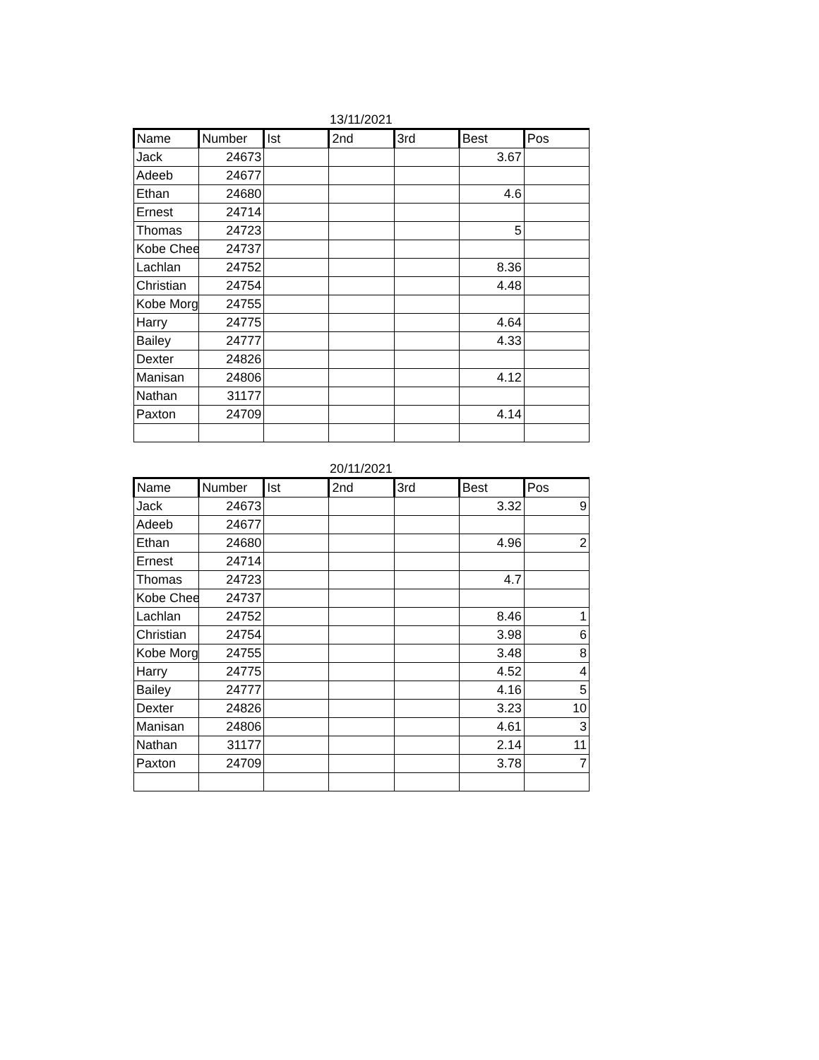13/11/2021
| Name | Number | Ist | 2nd | 3rd | Best | Pos |
| --- | --- | --- | --- | --- | --- | --- |
| Jack | 24673 | | | | 3.67 | |
| Adeeb | 24677 | | | | | |
| Ethan | 24680 | | | | 4.6 | |
| Ernest | 24714 | | | | | |
| Thomas | 24723 | | | | 5 | |
| Kobe Chee | 24737 | | | | | |
| Lachlan | 24752 | | | | 8.36 | |
| Christian | 24754 | | | | 4.48 | |
| Kobe Morg | 24755 | | | | | |
| Harry | 24775 | | | | 4.64 | |
| Bailey | 24777 | | | | 4.33 | |
| Dexter | 24826 | | | | | |
| Manisan | 24806 | | | | 4.12 | |
| Nathan | 31177 | | | | | |
| Paxton | 24709 | | | | 4.14 | |
20/11/2021
| Name | Number | Ist | 2nd | 3rd | Best | Pos |
| --- | --- | --- | --- | --- | --- | --- |
| Jack | 24673 | | | | 3.32 | 9 |
| Adeeb | 24677 | | | | | |
| Ethan | 24680 | | | | 4.96 | 2 |
| Ernest | 24714 | | | | | |
| Thomas | 24723 | | | | 4.7 | |
| Kobe Chee | 24737 | | | | | |
| Lachlan | 24752 | | | | 8.46 | 1 |
| Christian | 24754 | | | | 3.98 | 6 |
| Kobe Morg | 24755 | | | | 3.48 | 8 |
| Harry | 24775 | | | | 4.52 | 4 |
| Bailey | 24777 | | | | 4.16 | 5 |
| Dexter | 24826 | | | | 3.23 | 10 |
| Manisan | 24806 | | | | 4.61 | 3 |
| Nathan | 31177 | | | | 2.14 | 11 |
| Paxton | 24709 | | | | 3.78 | 7 |